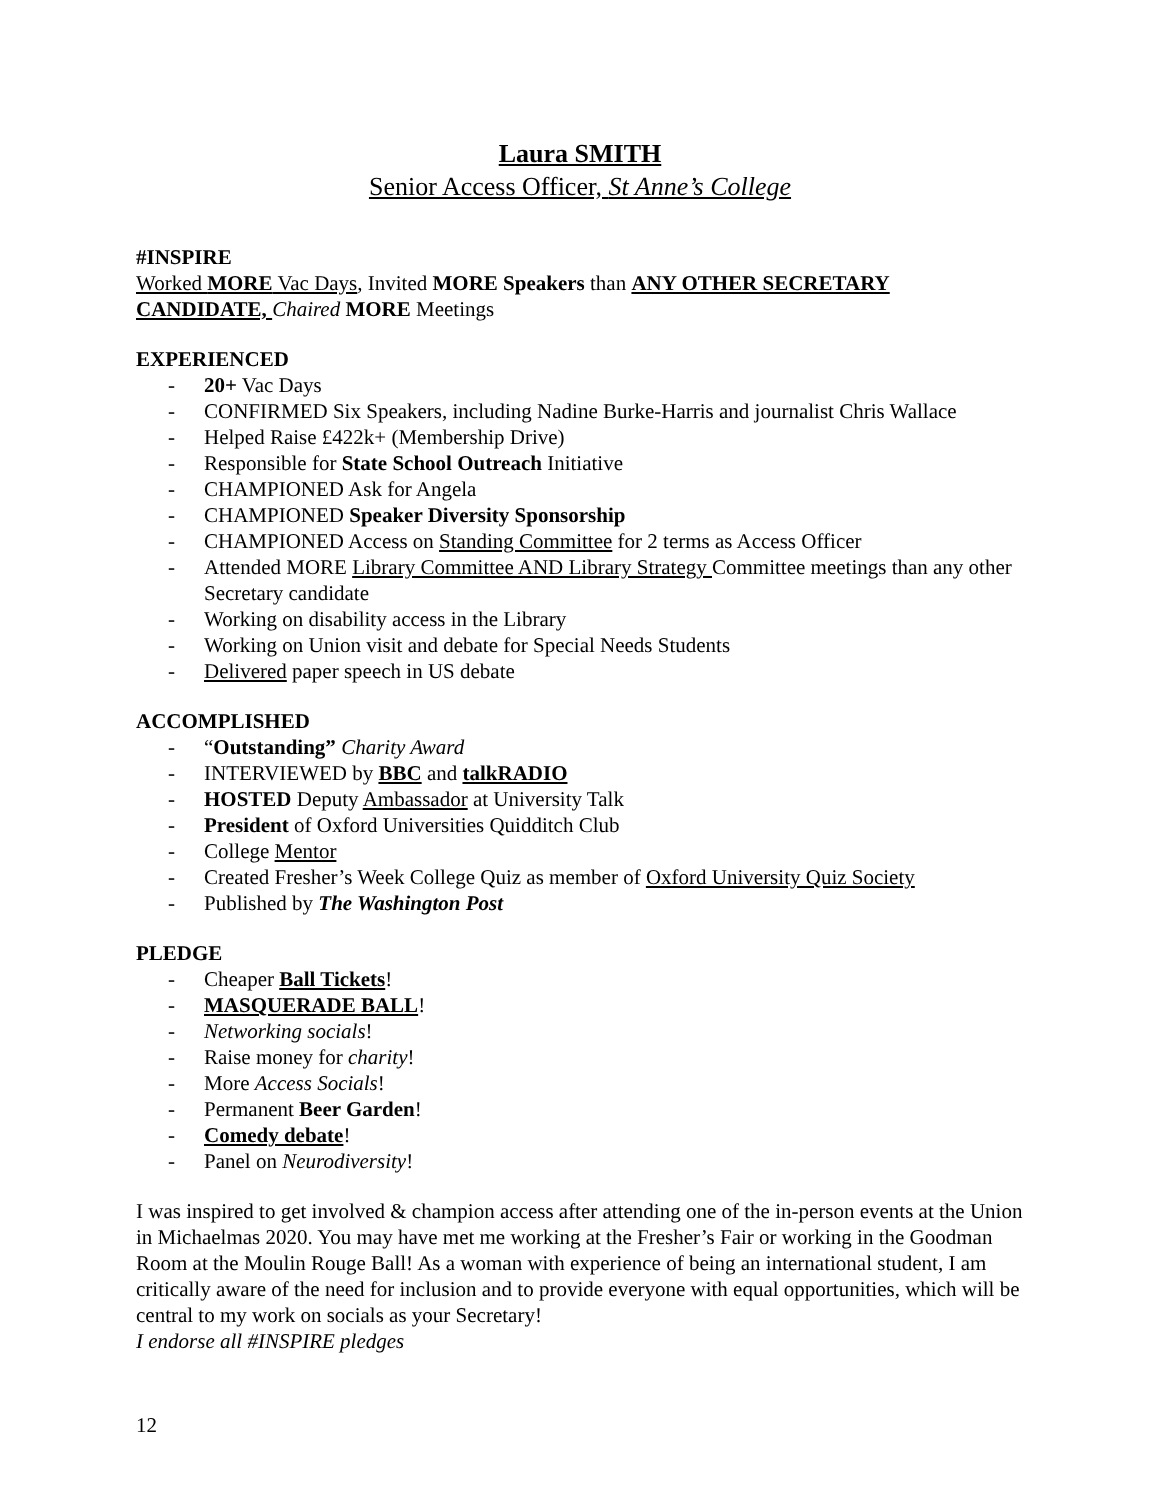Laura SMITH
Senior Access Officer, St Anne’s College
#INSPIRE
Worked MORE Vac Days, Invited MORE Speakers than ANY OTHER SECRETARY CANDIDATE, Chaired MORE Meetings
EXPERIENCED
- 20+ Vac Days
- CONFIRMED Six Speakers, including Nadine Burke-Harris and journalist Chris Wallace
- Helped Raise £422k+ (Membership Drive)
- Responsible for State School Outreach Initiative
- CHAMPIONED Ask for Angela
- CHAMPIONED Speaker Diversity Sponsorship
- CHAMPIONED Access on Standing Committee for 2 terms as Access Officer
- Attended MORE Library Committee AND Library Strategy Committee meetings than any other Secretary candidate
- Working on disability access in the Library
- Working on Union visit and debate for Special Needs Students
- Delivered paper speech in US debate
ACCOMPLISHED
- “Outstanding” Charity Award
- INTERVIEWED by BBC and talkRADIO
- HOSTED Deputy Ambassador at University Talk
- President of Oxford Universities Quidditch Club
- College Mentor
- Created Fresher’s Week College Quiz as member of Oxford University Quiz Society
- Published by The Washington Post
PLEDGE
- Cheaper Ball Tickets!
- MASQUERADE BALL!
- Networking socials!
- Raise money for charity!
- More Access Socials!
- Permanent Beer Garden!
- Comedy debate!
- Panel on Neurodiversity!
I was inspired to get involved & champion access after attending one of the in-person events at the Union in Michaelmas 2020. You may have met me working at the Fresher’s Fair or working in the Goodman Room at the Moulin Rouge Ball! As a woman with experience of being an international student, I am critically aware of the need for inclusion and to provide everyone with equal opportunities, which will be central to my work on socials as your Secretary!
I endorse all #INSPIRE pledges
12